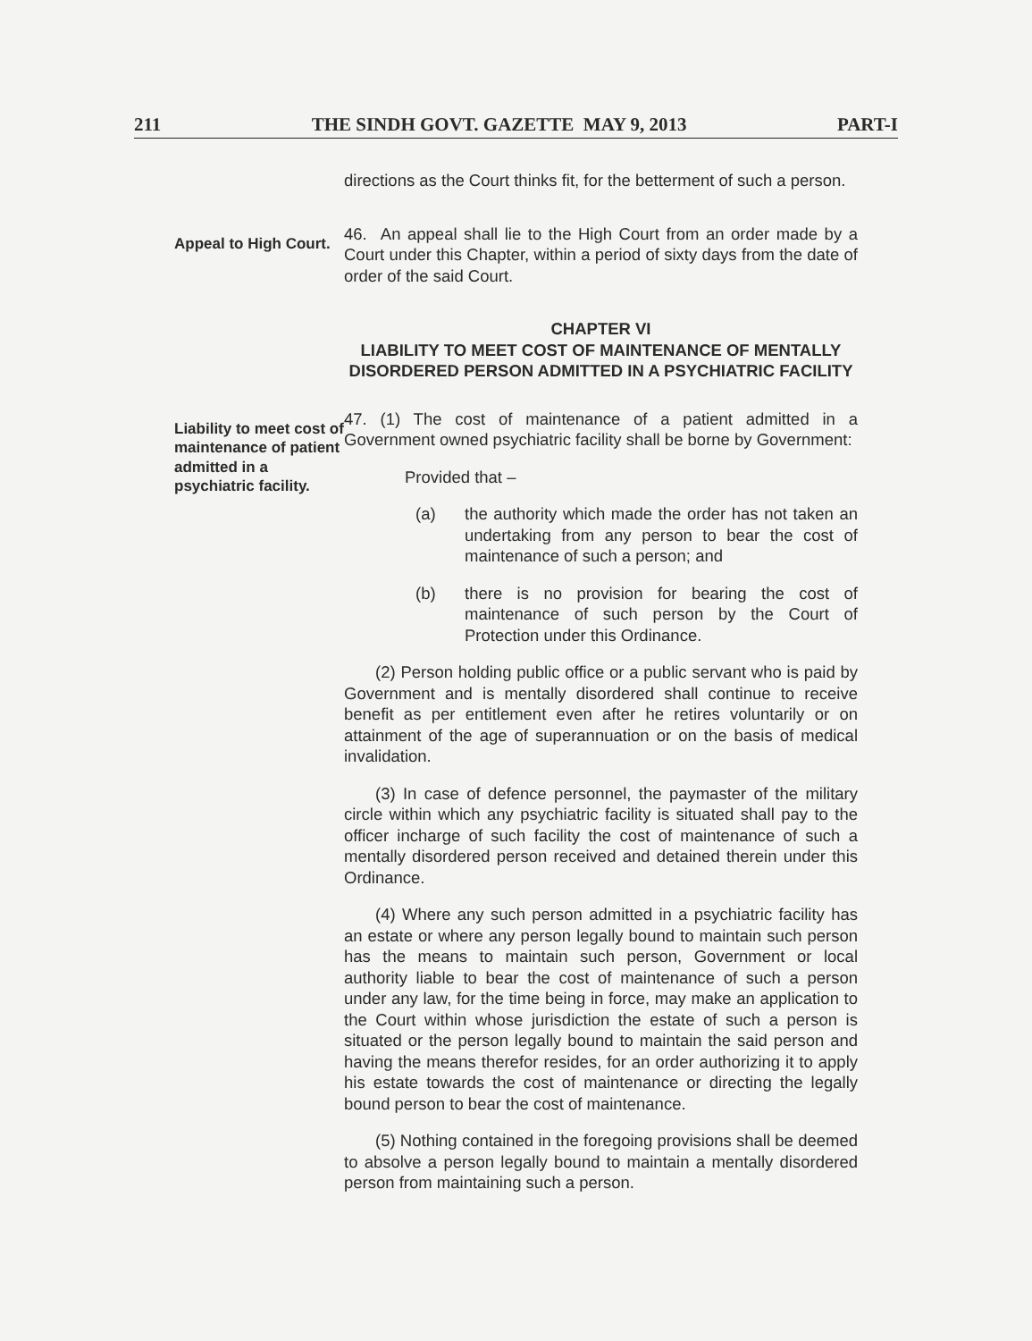211 THE SINDH GOVT. GAZETTE MAY 9, 2013 PART-I
directions as the Court thinks fit, for the betterment of such a person.
Appeal to High Court.
46. An appeal shall lie to the High Court from an order made by a Court under this Chapter, within a period of sixty days from the date of order of the said Court.
CHAPTER VI
LIABILITY TO MEET COST OF MAINTENANCE OF MENTALLY DISORDERED PERSON ADMITTED IN A PSYCHIATRIC FACILITY
Liability to meet cost of maintenance of patient admitted in a psychiatric facility.
47. (1) The cost of maintenance of a patient admitted in a Government owned psychiatric facility shall be borne by Government:
Provided that –
(a) the authority which made the order has not taken an undertaking from any person to bear the cost of maintenance of such a person; and
(b) there is no provision for bearing the cost of maintenance of such person by the Court of Protection under this Ordinance.
(2) Person holding public office or a public servant who is paid by Government and is mentally disordered shall continue to receive benefit as per entitlement even after he retires voluntarily or on attainment of the age of superannuation or on the basis of medical invalidation.
(3) In case of defence personnel, the paymaster of the military circle within which any psychiatric facility is situated shall pay to the officer incharge of such facility the cost of maintenance of such a mentally disordered person received and detained therein under this Ordinance.
(4) Where any such person admitted in a psychiatric facility has an estate or where any person legally bound to maintain such person has the means to maintain such person, Government or local authority liable to bear the cost of maintenance of such a person under any law, for the time being in force, may make an application to the Court within whose jurisdiction the estate of such a person is situated or the person legally bound to maintain the said person and having the means therefor resides, for an order authorizing it to apply his estate towards the cost of maintenance or directing the legally bound person to bear the cost of maintenance.
(5) Nothing contained in the foregoing provisions shall be deemed to absolve a person legally bound to maintain a mentally disordered person from maintaining such a person.